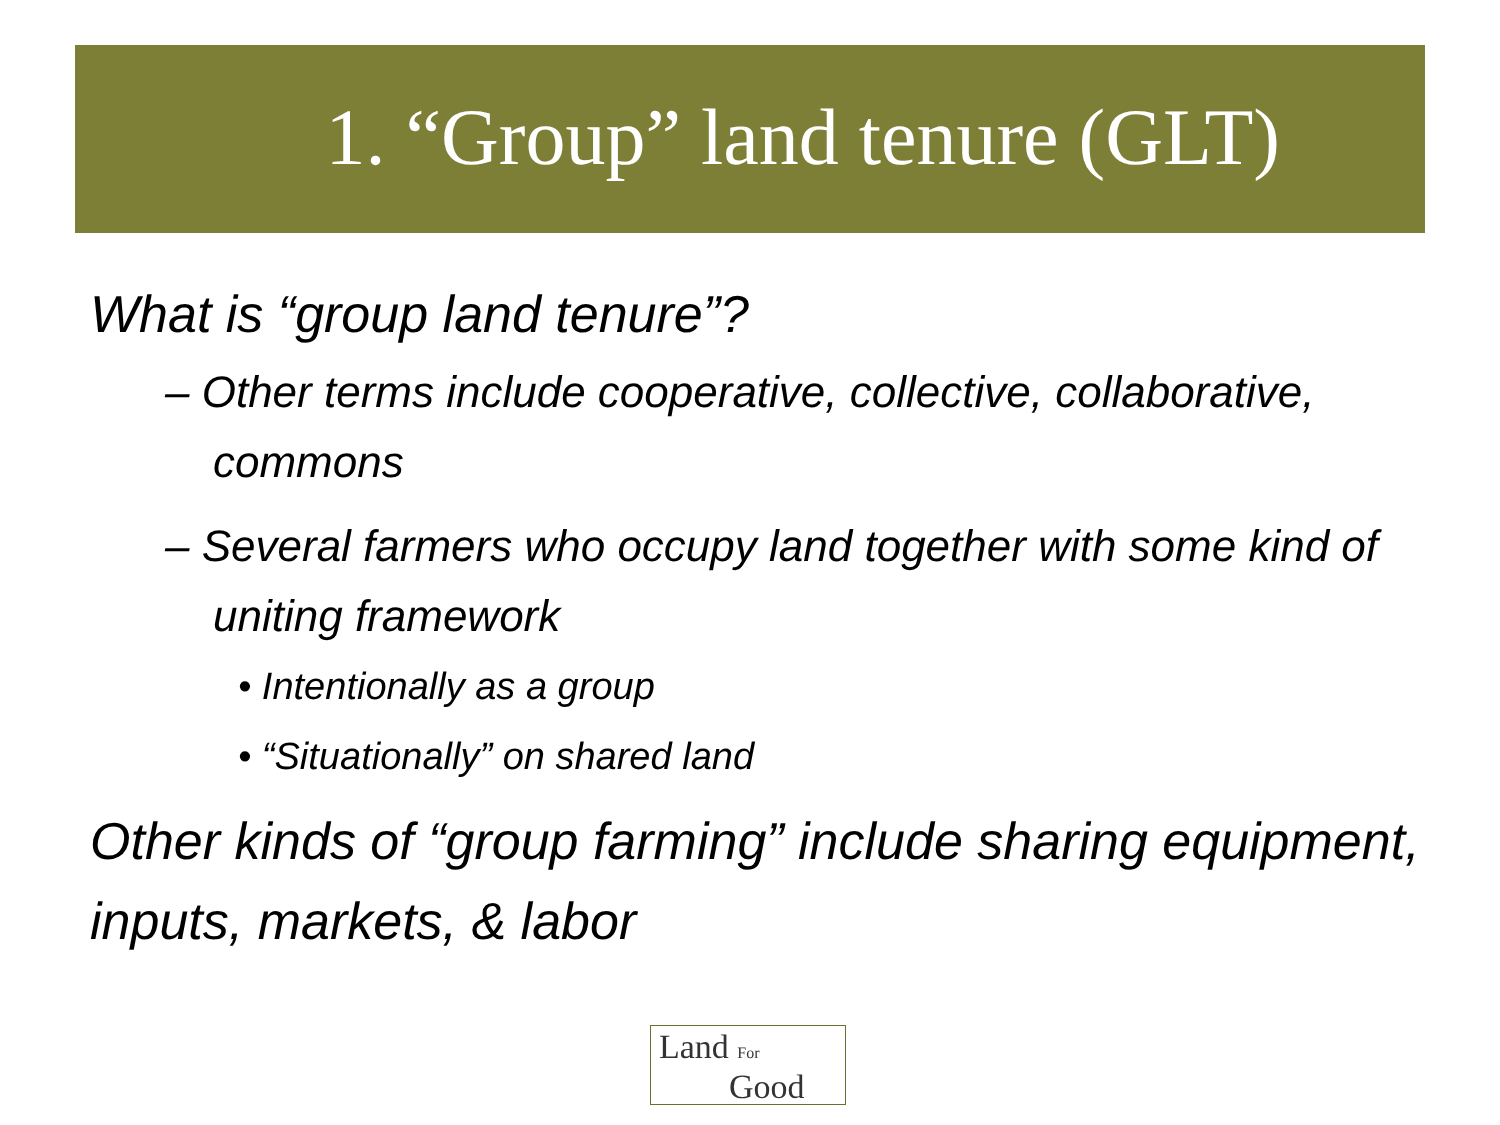1. “Group” land tenure (GLT)
What is “group land tenure”?
– Other terms include cooperative, collective, collaborative, commons
– Several farmers who occupy land together with some kind of uniting framework
• Intentionally as a group
• “Situationally” on shared land
Other kinds of “group farming” include sharing equipment, inputs, markets, & labor
Land For
Good